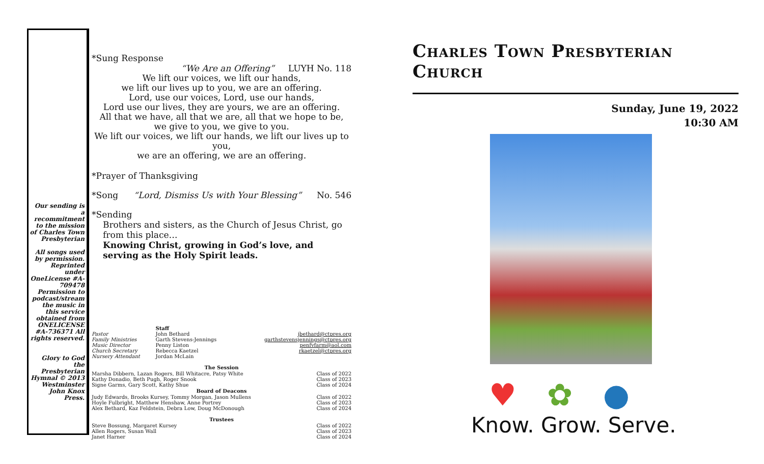Our sending is a recommitment to the mission of Charles Town Presbyterian
All songs used by permission. Reprinted under OneLicense #A-709478 Permission to podcast/stream the music in this service obtained from ONELICENSE #A-736371 All rights reserved.
Glory to God the Presbyterian Hymnal © 2013 Westminster John Knox Press.
*Sung Response
“We Are an Offering” LUYH No. 118
We lift our voices, we lift our hands,
we lift our lives up to you, we are an offering.
Lord, use our voices, Lord, use our hands,
Lord use our lives, they are yours, we are an offering.
All that we have, all that we are, all that we hope to be,
we give to you, we give to you.
We lift our voices, we lift our hands, we lift our lives up to you,
we are an offering, we are an offering.
*Prayer of Thanksgiving
*Song “Lord, Dismiss Us with Your Blessing” No. 546
*Sending
Brothers and sisters, as the Church of Jesus Christ, go from this place…
Knowing Christ, growing in God’s love, and serving as the Holy Spirit leads.
| | Staff | |
| Pastor | John Bethard | jbethard@ctpres.org |
| Family Ministries | Garth Stevens-Jennings | garthstevensjennings@ctpres.org |
| Music Director | Penny Liston | penfvfarm@aol.com |
| Church Secretary | Rebecca Kaetzel | rkaetzel@ctpres.org |
| Nursery Attendant | Jordan McLain | |
| The Session | |
| --- | --- |
| Marsha Dibbern, Lazan Rogers, Bill Whitacre, Patsy White | Class of 2022 |
| Kathy Donadio, Beth Pugh, Roger Snook | Class of 2023 |
| Signe Garms, Gary Scott, Kathy Shue | Class of 2024 |
| Board of Deacons | |
| Judy Edwards, Brooks Kursey, Tommy Morgan, Jason Mullens | Class of 2022 |
| Hoyle Fulbright, Matthew Henshaw, Anne Portrey | Class of 2023 |
| Alex Bethard, Kaz Feldstein, Debra Low, Doug McDonough | Class of 2024 |
| Trustees | |
| --- | --- |
| Steve Bossung, Margaret Kursey | Class of 2022 |
| Allen Rogers, Susan Wall | Class of 2023 |
| Janet Harner | Class of 2024 |
Charles Town Presbyterian Church
Sunday, June 19, 2022
10:30 AM
♥✿●
Know. Grow. Serve.